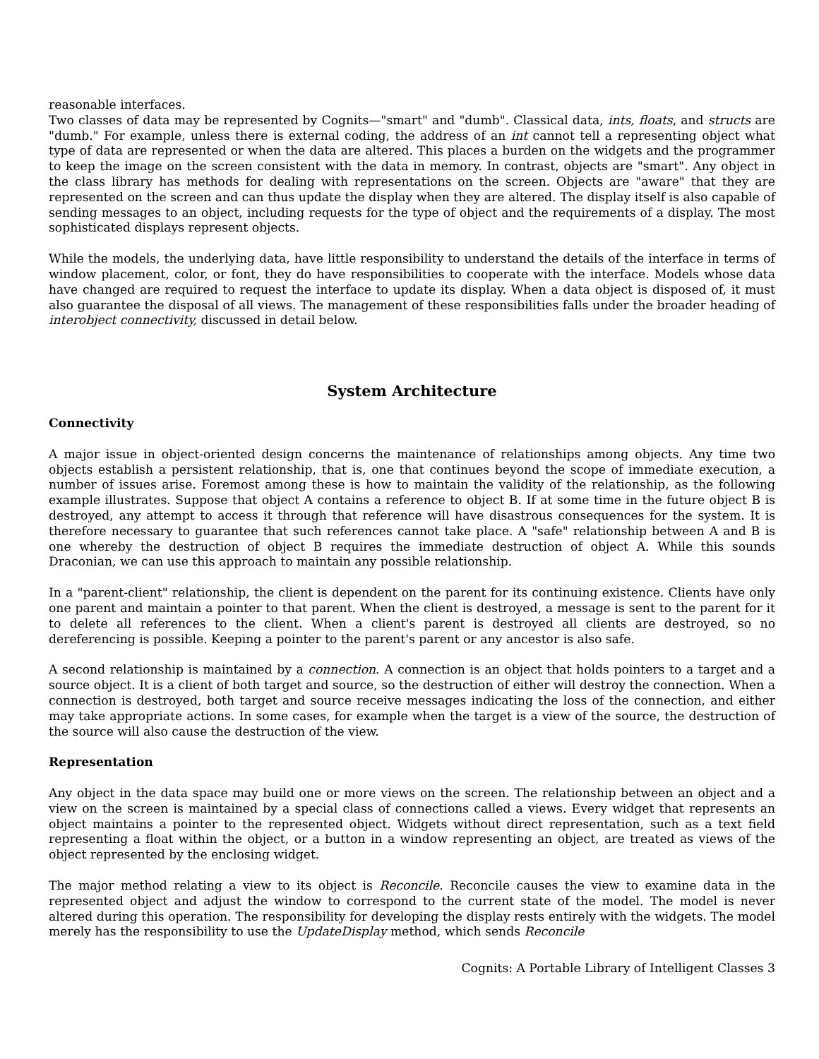reasonable interfaces.
Two classes of data may be represented by Cognits—"smart" and "dumb". Classical data, ints, floats, and structs are "dumb." For example, unless there is external coding, the address of an int cannot tell a representing object what type of data are represented or when the data are altered. This places a burden on the widgets and the programmer to keep the image on the screen consistent with the data in memory. In contrast, objects are "smart". Any object in the class library has methods for dealing with representations on the screen. Objects are "aware" that they are represented on the screen and can thus update the display when they are altered. The display itself is also capable of sending messages to an object, including requests for the type of object and the requirements of a display. The most sophisticated displays represent objects.
While the models, the underlying data, have little responsibility to understand the details of the interface in terms of window placement, color, or font, they do have responsibilities to cooperate with the interface. Models whose data have changed are required to request the interface to update its display. When a data object is disposed of, it must also guarantee the disposal of all views. The management of these responsibilities falls under the broader heading of interobject connectivity, discussed in detail below.
System Architecture
Connectivity
A major issue in object-oriented design concerns the maintenance of relationships among objects. Any time two objects establish a persistent relationship, that is, one that continues beyond the scope of immediate execution, a number of issues arise. Foremost among these is how to maintain the validity of the relationship, as the following example illustrates. Suppose that object A contains a reference to object B. If at some time in the future object B is destroyed, any attempt to access it through that reference will have disastrous consequences for the system. It is therefore necessary to guarantee that such references cannot take place. A "safe" relationship between A and B is one whereby the destruction of object B requires the immediate destruction of object A. While this sounds Draconian, we can use this approach to maintain any possible relationship.
In a "parent-client" relationship, the client is dependent on the parent for its continuing existence. Clients have only one parent and maintain a pointer to that parent. When the client is destroyed, a message is sent to the parent for it to delete all references to the client. When a client's parent is destroyed all clients are destroyed, so no dereferencing is possible. Keeping a pointer to the parent's parent or any ancestor is also safe.
A second relationship is maintained by a connection. A connection is an object that holds pointers to a target and a source object. It is a client of both target and source, so the destruction of either will destroy the connection. When a connection is destroyed, both target and source receive messages indicating the loss of the connection, and either may take appropriate actions. In some cases, for example when the target is a view of the source, the destruction of the source will also cause the destruction of the view.
Representation
Any object in the data space may build one or more views on the screen. The relationship between an object and a view on the screen is maintained by a special class of connections called a views. Every widget that represents an object maintains a pointer to the represented object. Widgets without direct representation, such as a text field representing a float within the object, or a button in a window representing an object, are treated as views of the object represented by the enclosing widget.
The major method relating a view to its object is Reconcile. Reconcile causes the view to examine data in the represented object and adjust the window to correspond to the current state of the model. The model is never altered during this operation. The responsibility for developing the display rests entirely with the widgets. The model merely has the responsibility to use the UpdateDisplay method, which sends Reconcile
Cognits: A Portable Library of Intelligent Classes 3